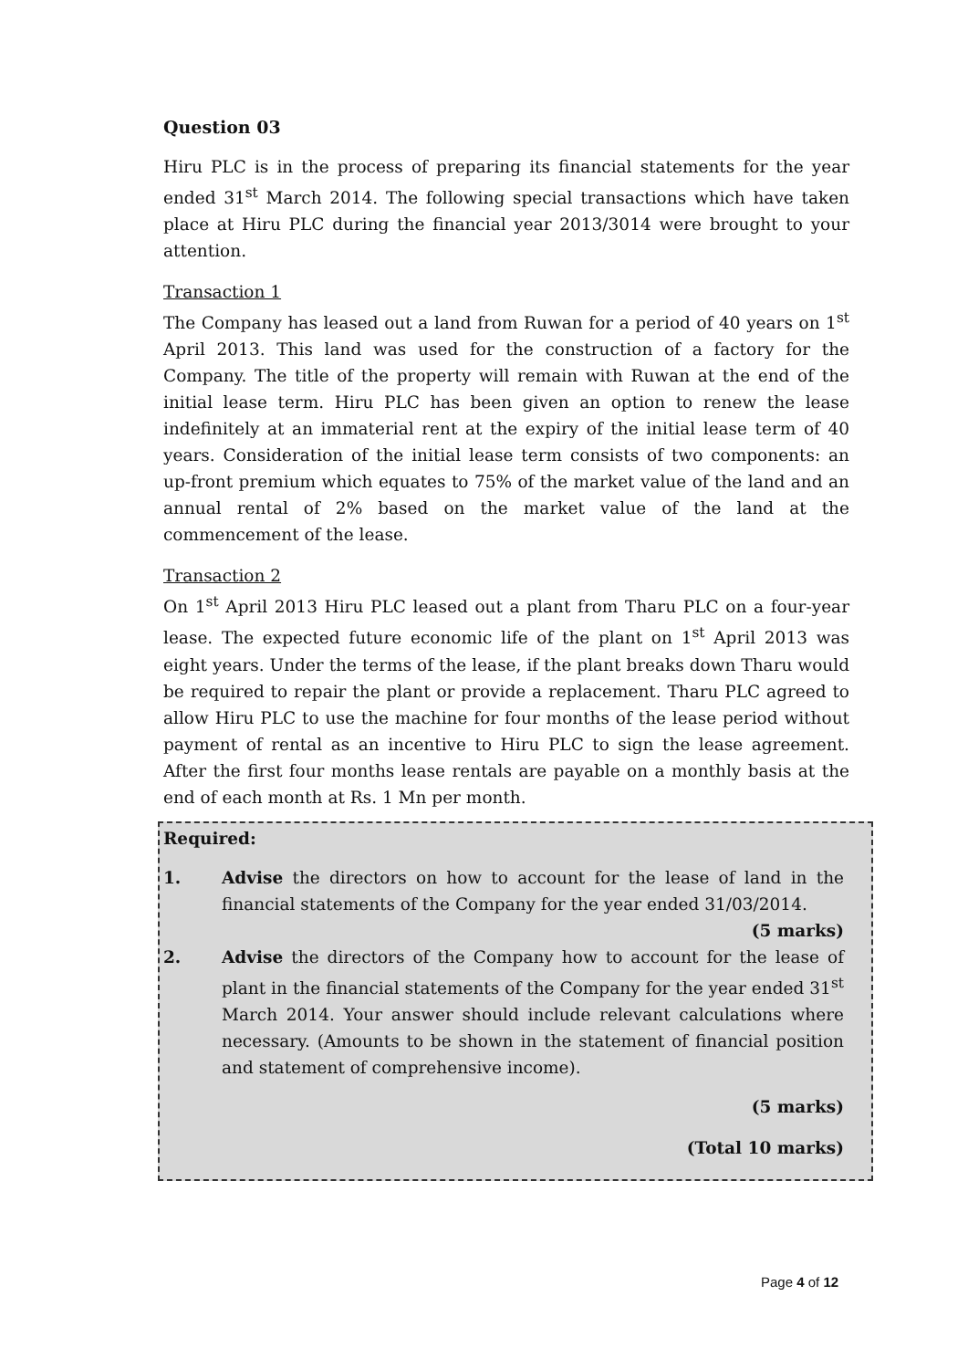Question 03
Hiru PLC is in the process of preparing its financial statements for the year ended 31<sup>st</sup> March 2014. The following special transactions which have taken place at Hiru PLC during the financial year 2013/3014 were brought to your attention.
Transaction 1
The Company has leased out a land from Ruwan for a period of 40 years on 1<sup>st</sup> April 2013. This land was used for the construction of a factory for the Company. The title of the property will remain with Ruwan at the end of the initial lease term. Hiru PLC has been given an option to renew the lease indefinitely at an immaterial rent at the expiry of the initial lease term of 40 years. Consideration of the initial lease term consists of two components: an up-front premium which equates to 75% of the market value of the land and an annual rental of 2% based on the market value of the land at the commencement of the lease.
Transaction 2
On 1<sup>st</sup> April 2013 Hiru PLC leased out a plant from Tharu PLC on a four-year lease. The expected future economic life of the plant on 1<sup>st</sup> April 2013 was eight years. Under the terms of the lease, if the plant breaks down Tharu would be required to repair the plant or provide a replacement. Tharu PLC agreed to allow Hiru PLC to use the machine for four months of the lease period without payment of rental as an incentive to Hiru PLC to sign the lease agreement. After the first four months lease rentals are payable on a monthly basis at the end of each month at Rs. 1 Mn per month.
Required:
1. Advise the directors on how to account for the lease of land in the financial statements of the Company for the year ended 31/03/2014.
(5 marks)
2. Advise the directors of the Company how to account for the lease of plant in the financial statements of the Company for the year ended 31<sup>st</sup> March 2014. Your answer should include relevant calculations where necessary. (Amounts to be shown in the statement of financial position and statement of comprehensive income).
(5 marks)
(Total 10 marks)
Page 4 of 12